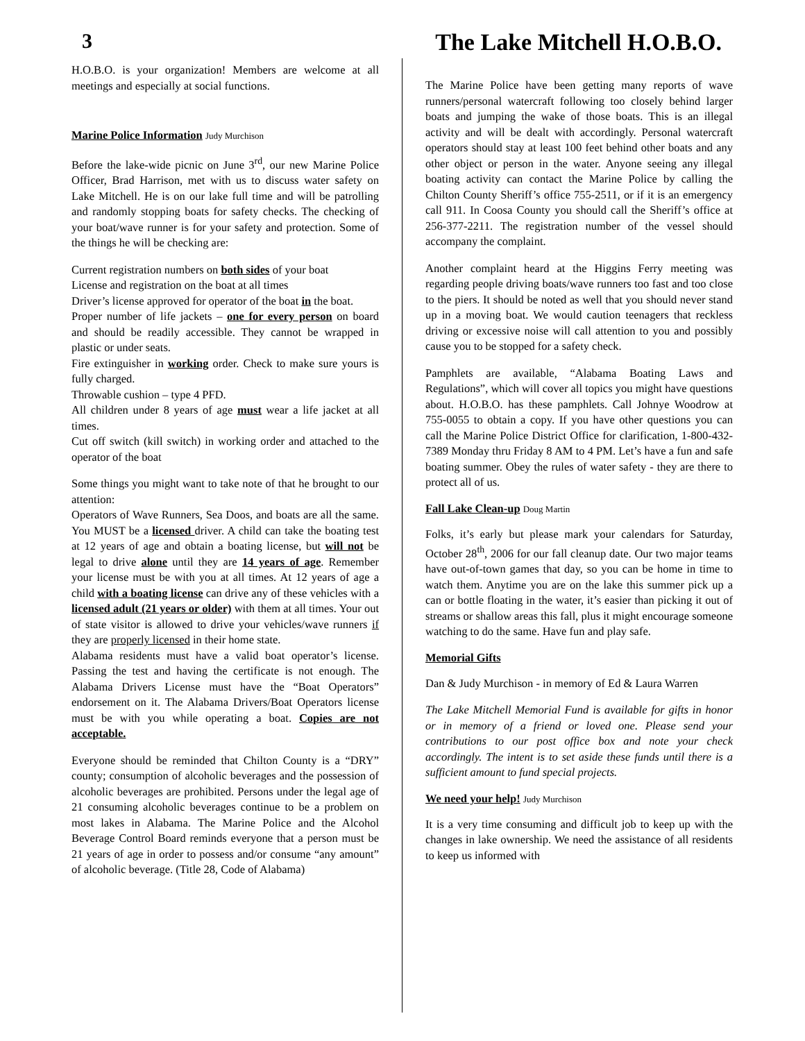3 The Lake Mitchell H.O.B.O.
H.O.B.O. is your organization! Members are welcome at all meetings and especially at social functions.
Marine Police Information Judy Murchison
Before the lake-wide picnic on June 3<sup>rd</sup>, our new Marine Police Officer, Brad Harrison, met with us to discuss water safety on Lake Mitchell. He is on our lake full time and will be patrolling and randomly stopping boats for safety checks. The checking of your boat/wave runner is for your safety and protection. Some of the things he will be checking are:
Current registration numbers on both sides of your boat
License and registration on the boat at all times
Driver’s license approved for operator of the boat in the boat.
Proper number of life jackets – one for every person on board and should be readily accessible. They cannot be wrapped in plastic or under seats.
Fire extinguisher in working order. Check to make sure yours is fully charged.
Throwable cushion – type 4 PFD.
All children under 8 years of age must wear a life jacket at all times.
Cut off switch (kill switch) in working order and attached to the operator of the boat
Some things you might want to take note of that he brought to our attention:
Operators of Wave Runners, Sea Doos, and boats are all the same. You MUST be a licensed driver. A child can take the boating test at 12 years of age and obtain a boating license, but will not be legal to drive alone until they are 14 years of age. Remember your license must be with you at all times. At 12 years of age a child with a boating license can drive any of these vehicles with a licensed adult (21 years or older) with them at all times. Your out of state visitor is allowed to drive your vehicles/wave runners if they are properly licensed in their home state.
Alabama residents must have a valid boat operator’s license. Passing the test and having the certificate is not enough. The Alabama Drivers License must have the “Boat Operators” endorsement on it. The Alabama Drivers/Boat Operators license must be with you while operating a boat. Copies are not acceptable.
Everyone should be reminded that Chilton County is a “DRY” county; consumption of alcoholic beverages and the possession of alcoholic beverages are prohibited. Persons under the legal age of 21 consuming alcoholic beverages continue to be a problem on most lakes in Alabama. The Marine Police and the Alcohol Beverage Control Board reminds everyone that a person must be 21 years of age in order to possess and/or consume “any amount” of alcoholic beverage. (Title 28, Code of Alabama)
The Marine Police have been getting many reports of wave runners/personal watercraft following too closely behind larger boats and jumping the wake of those boats. This is an illegal activity and will be dealt with accordingly. Personal watercraft operators should stay at least 100 feet behind other boats and any other object or person in the water. Anyone seeing any illegal boating activity can contact the Marine Police by calling the Chilton County Sheriff’s office 755-2511, or if it is an emergency call 911. In Coosa County you should call the Sheriff’s office at 256-377-2211. The registration number of the vessel should accompany the complaint.
Another complaint heard at the Higgins Ferry meeting was regarding people driving boats/wave runners too fast and too close to the piers. It should be noted as well that you should never stand up in a moving boat. We would caution teenagers that reckless driving or excessive noise will call attention to you and possibly cause you to be stopped for a safety check.
Pamphlets are available, “Alabama Boating Laws and Regulations”, which will cover all topics you might have questions about. H.O.B.O. has these pamphlets. Call Johnye Woodrow at 755-0055 to obtain a copy. If you have other questions you can call the Marine Police District Office for clarification, 1-800-432-7389 Monday thru Friday 8 AM to 4 PM. Let’s have a fun and safe boating summer. Obey the rules of water safety - they are there to protect all of us.
Fall Lake Clean-up Doug Martin
Folks, it’s early but please mark your calendars for Saturday, October 28<sup>th</sup>, 2006 for our fall cleanup date. Our two major teams have out-of-town games that day, so you can be home in time to watch them. Anytime you are on the lake this summer pick up a can or bottle floating in the water, it’s easier than picking it out of streams or shallow areas this fall, plus it might encourage someone watching to do the same. Have fun and play safe.
Memorial Gifts
Dan & Judy Murchison - in memory of Ed & Laura Warren
The Lake Mitchell Memorial Fund is available for gifts in honor or in memory of a friend or loved one. Please send your contributions to our post office box and note your check accordingly. The intent is to set aside these funds until there is a sufficient amount to fund special projects.
We need your help! Judy Murchison
It is a very time consuming and difficult job to keep up with the changes in lake ownership. We need the assistance of all residents to keep us informed with